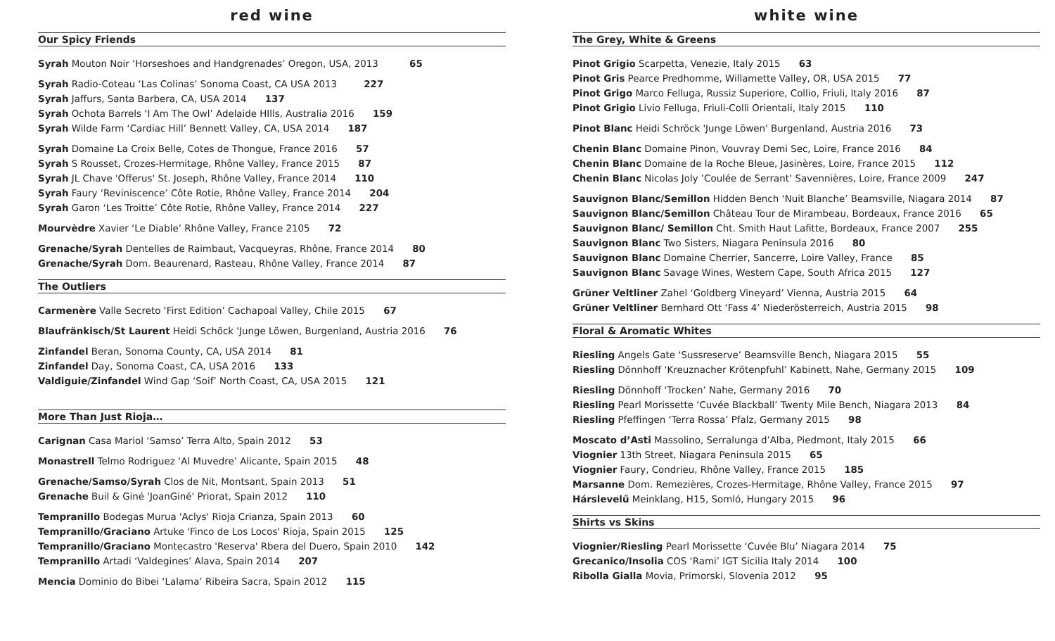red wine
Our Spicy Friends
Syrah Mouton Noir ‘Horseshoes and Handgrenades’ Oregon, USA, 2013 65
Syrah Radio-Coteau ‘Las Colinas’ Sonoma Coast, CA USA 2013 227
Syrah Jaffurs, Santa Barbera, CA, USA 2014 137
Syrah Ochota Barrels ‘I Am The Owl’ Adelaide HIlls, Australia 2016 159
Syrah Wilde Farm ‘Cardiac Hill’ Bennett Valley, CA, USA 2014 187
Syrah Domaine La Croix Belle, Cotes de Thongue, France 2016 57
Syrah S Rousset, Crozes-Hermitage, Rhône Valley, France 2015 87
Syrah JL Chave 'Offerus' St. Joseph, Rhône Valley, France 2014 110
Syrah Faury ‘Reviniscence’ Côte Rotie, Rhône Valley, France 2014 204
Syrah Garon ‘Les Troitte’ Côte Rotie, Rhône Valley, France 2014 227
Mourvèdre Xavier ‘Le Diable’ Rhône Valley, France 2105 72
Grenache/Syrah Dentelles de Raimbaut, Vacqueyras, Rhône, France 2014 80
Grenache/Syrah Dom. Beaurenard, Rasteau, Rhône Valley, France 2014 87
The Outliers
Carmenère Valle Secreto ‘First Edition’ Cachapoal Valley, Chile 2015 67
Blaufränkisch/St Laurent Heidi Schöck 'Junge Löwen, Burgenland, Austria 2016 76
Zinfandel Beran, Sonoma County, CA, USA 2014 81
Zinfandel Day, Sonoma Coast, CA, USA 2016 133
Valdiguie/Zinfandel Wind Gap ‘Soif’ North Coast, CA, USA 2015 121
More Than Just Rioja…
Carignan Casa Mariol ‘Samso’ Terra Alto, Spain 2012 53
Monastrell Telmo Rodriguez ‘Al Muvedre’ Alicante, Spain 2015 48
Grenache/Samso/Syrah Clos de Nit, Montsant, Spain 2013 51
Grenache Buil & Giné 'JoanGiné' Priorat, Spain 2012 110
Tempranillo Bodegas Murua 'Aclys' Rioja Crianza, Spain 2013 60
Tempranillo/Graciano Artuke 'Finco de Los Locos' Rioja, Spain 2015 125
Tempranillo/Graciano Montecastro 'Reserva' Rbera del Duero, Spain 2010 142
Tempranillo Artadi ‘Valdegines’ Alava, Spain 2014 207
Mencia Dominio do Bibei ‘Lalama’ Ribeira Sacra, Spain 2012 115
white wine
The Grey, White & Greens
Pinot Grigio Scarpetta, Venezie, Italy 2015 63
Pinot Gris Pearce Predhomme, Willamette Valley, OR, USA 2015 77
Pinot Grigo Marco Felluga, Russiz Superiore, Collio, Friuli, Italy 2016 87
Pinot Grigio Livio Felluga, Friuli-Colli Orientali, Italy 2015 110
Pinot Blanc Heidi Schröck 'Junge Löwen' Burgenland, Austria 2016 73
Chenin Blanc Domaine Pinon, Vouvray Demi Sec, Loire, France 2016 84
Chenin Blanc Domaine de la Roche Bleue, Jasinères, Loire, France 2015 112
Chenin Blanc Nicolas Joly ’Coulée de Serrant’ Savennières, Loire, France 2009 247
Sauvignon Blanc/Semillon Hidden Bench ‘Nuit Blanche’ Beamsville, Niagara 2014 87
Sauvignon Blanc/Semillon Château Tour de Mirambeau, Bordeaux, France 2016 65
Sauvignon Blanc/ Semillon Cht. Smith Haut Lafitte, Bordeaux, France 2007 255
Sauvignon Blanc Two Sisters, Niagara Peninsula 2016 80
Sauvignon Blanc Domaine Cherrier, Sancerre, Loire Valley, France 85
Sauvignon Blanc Savage Wines, Western Cape, South Africa 2015 127
Grüner Veltliner Zahel ‘Goldberg Vineyard’ Vienna, Austria 2015 64
Grüner Veltliner Bernhard Ott ‘Fass 4’ Niederösterreich, Austria 2015 98
Floral & Aromatic Whites
Riesling Angels Gate ‘Sussreserve’ Beamsville Bench, Niagara 2015 55
Riesling Dönnhoff ‘Kreuznacher Krötenpfuhl’ Kabinett, Nahe, Germany 2015 109
Riesling Dönnhoff ‘Trocken’ Nahe, Germany 2016 70
Riesling Pearl Morissette ‘Cuvée Blackball’ Twenty Mile Bench, Niagara 2013 84
Riesling Pfeffingen ‘Terra Rossa’ Pfalz, Germany 2015 98
Moscato d’Asti Massolino, Serralunga d’Alba, Piedmont, Italy 2015 66
Viognier 13th Street, Niagara Peninsula 2015 65
Viognier Faury, Condrieu, Rhône Valley, France 2015 185
Marsanne Dom. Remezières, Crozes-Hermitage, Rhône Valley, France 2015 97
Hárslevelű Meinklang, H15, Somló, Hungary 2015 96
Shirts vs Skins
Viognier/Riesling Pearl Morissette ‘Cuvée Blu’ Niagara 2014 75
Grecanico/Insolia COS ‘Rami’ IGT Sicilia Italy 2014 100
Ribolla Gialla Movia, Primorski, Slovenia 2012 95